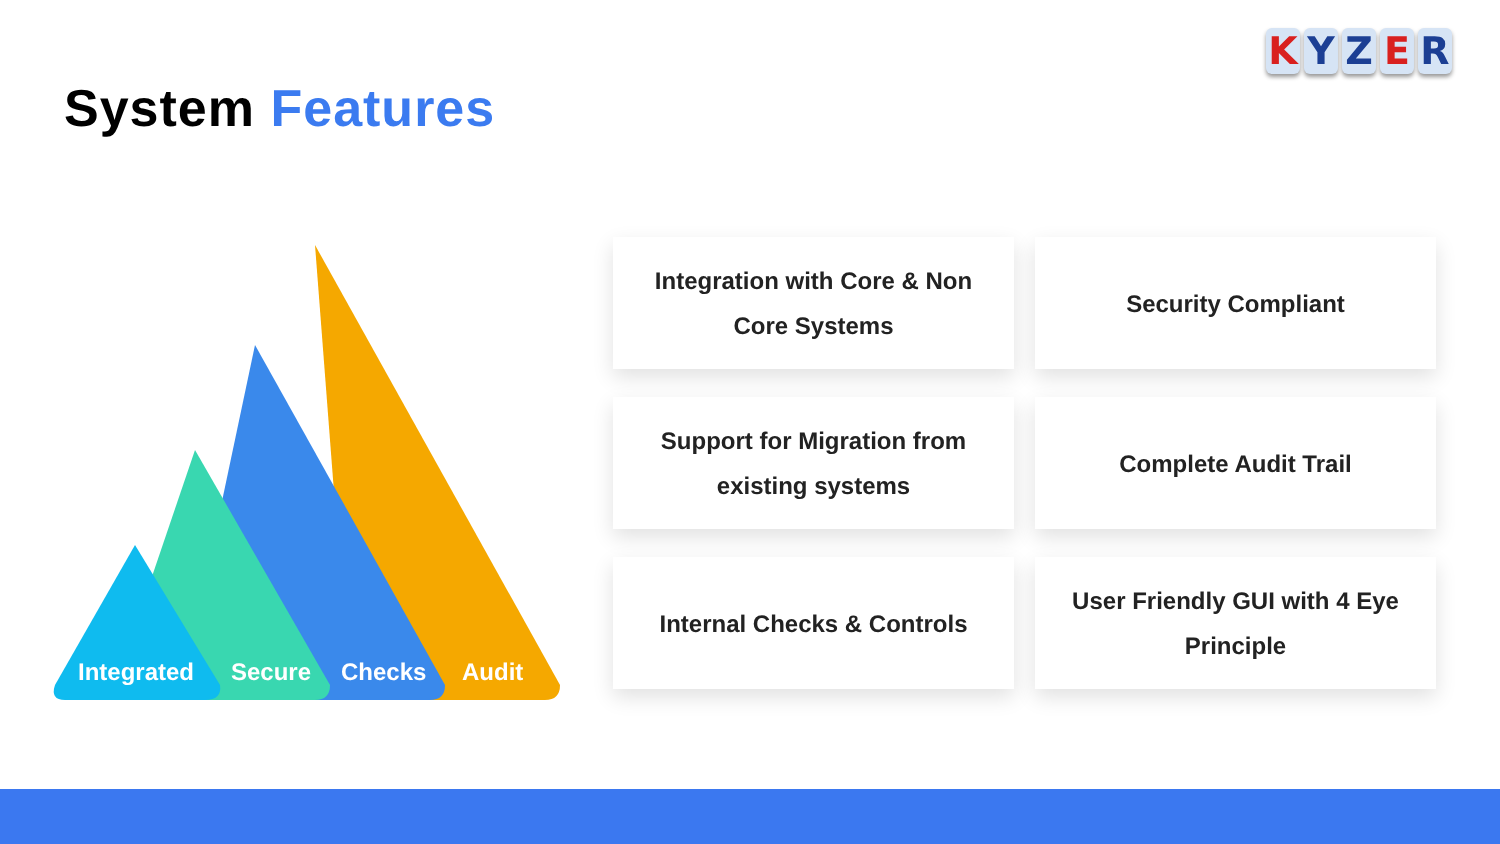KYZER
System Features
Integrated
Secure
Checks
Audit
Integration with Core & Non Core Systems
Security Compliant
Support for Migration from existing systems
Complete Audit Trail
Internal Checks & Controls
User Friendly GUI with 4 Eye Principle